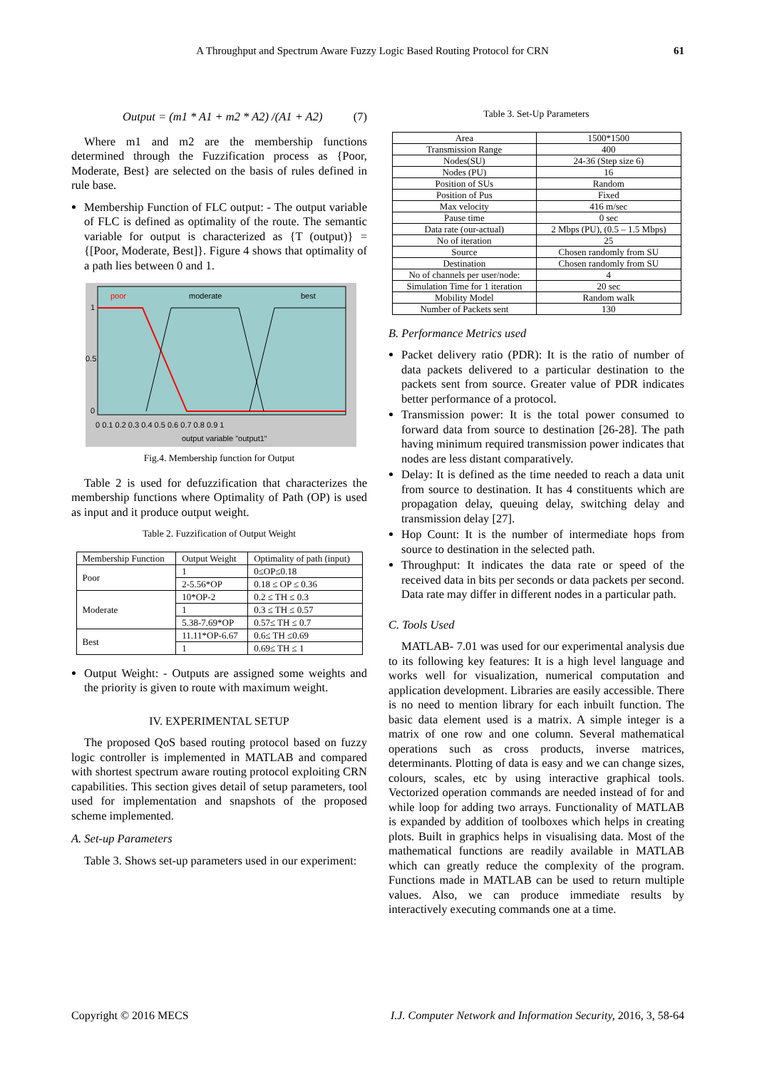A Throughput and Spectrum Aware Fuzzy Logic Based Routing Protocol for CRN 61
Output = (m1 * A1 + m2 * A2) /(A1 + A2) (7)
Where m1 and m2 are the membership functions determined through the Fuzzification process as {Poor, Moderate, Best} are selected on the basis of rules defined in rule base.
Membership Function of FLC output: - The output variable of FLC is defined as optimality of the route. The semantic variable for output is characterized as {T (output)} = {[Poor, Moderate, Best]}. Figure 4 shows that optimality of a path lies between 0 and 1.
poor
moderate
best
1
0.5
0
0 0.1 0.2 0.3 0.4 0.5 0.6 0.7 0.8 0.9 1
output variable "output1"
Fig.4. Membership function for Output
Table 2 is used for defuzzification that characterizes the membership functions where Optimality of Path (OP) is used as input and it produce output weight.
Table 2. Fuzzification of Output Weight
| Membership Function | Output Weight | Optimality of path (input) |
| --- | --- | --- |
| Poor | 1 | 0≤OP≤0.18 |
| | 2-5.56*OP | 0.18 ≤ OP ≤ 0.36 |
| Moderate | 10*OP-2 | 0.2 ≤ TH ≤ 0.3 |
| | 1 | 0.3 ≤ TH ≤ 0.57 |
| | 5.38-7.69*OP | 0.57≤ TH ≤ 0.7 |
| Best | 11.11*OP-6.67 | 0.6≤ TH ≤0.69 |
| | 1 | 0.69≤ TH ≤ 1 |
Output Weight: - Outputs are assigned some weights and the priority is given to route with maximum weight.
IV. EXPERIMENTAL SETUP
The proposed QoS based routing protocol based on fuzzy logic controller is implemented in MATLAB and compared with shortest spectrum aware routing protocol exploiting CRN capabilities. This section gives detail of setup parameters, tool used for implementation and snapshots of the proposed scheme implemented.
A. Set-up Parameters
Table 3. Shows set-up parameters used in our experiment:
Table 3. Set-Up Parameters
| Area | 1500*1500 |
| Transmission Range | 400 |
| Nodes(SU) | 24-36 (Step size 6) |
| Nodes (PU) | 16 |
| Position of SUs | Random |
| Position of Pus | Fixed |
| Max velocity | 416 m/sec |
| Pause time | 0 sec |
| Data rate (our-actual) | 2 Mbps (PU), (0.5 – 1.5 Mbps) |
| No of iteration | 25 |
| Source | Chosen randomly from SU |
| Destination | Chosen randomly from SU |
| No of channels per user/node: | 4 |
| Simulation Time for 1 iteration | 20 sec |
| Mobility Model | Random walk |
| Number of Packets sent | 130 |
B. Performance Metrics used
Packet delivery ratio (PDR): It is the ratio of number of data packets delivered to a particular destination to the packets sent from source. Greater value of PDR indicates better performance of a protocol.
Transmission power: It is the total power consumed to forward data from source to destination [26-28]. The path having minimum required transmission power indicates that nodes are less distant comparatively.
Delay: It is defined as the time needed to reach a data unit from source to destination. It has 4 constituents which are propagation delay, queuing delay, switching delay and transmission delay [27].
Hop Count: It is the number of intermediate hops from source to destination in the selected path.
Throughput: It indicates the data rate or speed of the received data in bits per seconds or data packets per second. Data rate may differ in different nodes in a particular path.
C. Tools Used
MATLAB- 7.01 was used for our experimental analysis due to its following key features: It is a high level language and works well for visualization, numerical computation and application development. Libraries are easily accessible. There is no need to mention library for each inbuilt function. The basic data element used is a matrix. A simple integer is a matrix of one row and one column. Several mathematical operations such as cross products, inverse matrices, determinants. Plotting of data is easy and we can change sizes, colours, scales, etc by using interactive graphical tools. Vectorized operation commands are needed instead of for and while loop for adding two arrays. Functionality of MATLAB is expanded by addition of toolboxes which helps in creating plots. Built in graphics helps in visualising data. Most of the mathematical functions are readily available in MATLAB which can greatly reduce the complexity of the program. Functions made in MATLAB can be used to return multiple values. Also, we can produce immediate results by interactively executing commands one at a time.
Copyright © 2016 MECS I.J. Computer Network and Information Security, 2016, 3, 58-64